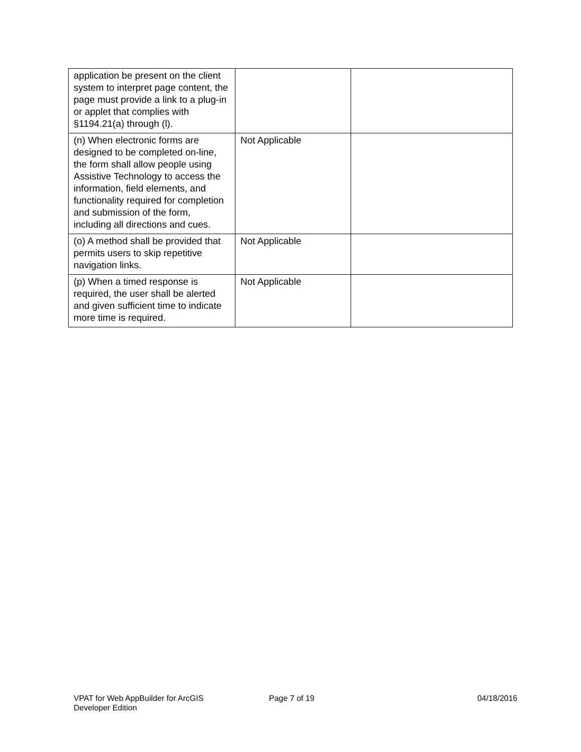| application be present on the client system to interpret page content, the page must provide a link to a plug-in or applet that complies with §1194.21(a) through (l). | | |
| (n) When electronic forms are designed to be completed on-line, the form shall allow people using Assistive Technology to access the information, field elements, and functionality required for completion and submission of the form, including all directions and cues. | Not Applicable | |
| (o) A method shall be provided that permits users to skip repetitive navigation links. | Not Applicable | |
| (p) When a timed response is required, the user shall be alerted and given sufficient time to indicate more time is required. | Not Applicable | |
VPAT for Web AppBuilder for ArcGIS
Developer Edition
Page 7 of 19 04/18/2016